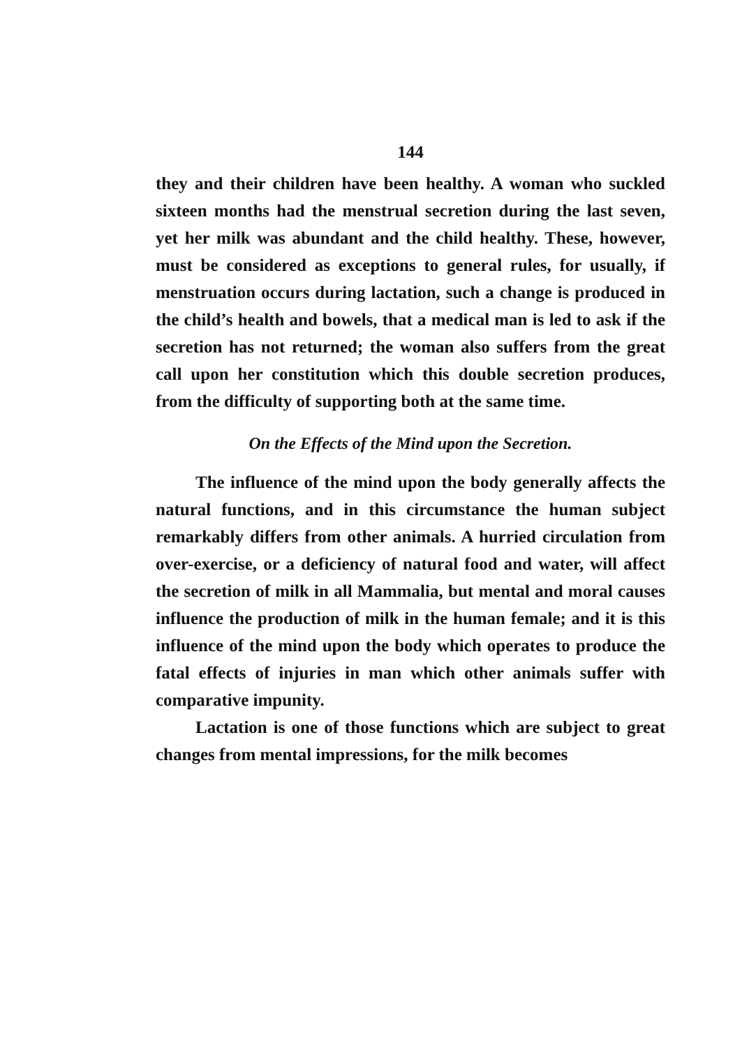144
they and their children have been healthy. A woman who suckled sixteen months had the menstrual secretion during the last seven, yet her milk was abundant and the child healthy. These, however, must be considered as exceptions to general rules, for usually, if menstruation occurs during lactation, such a change is produced in the child’s health and bowels, that a medical man is led to ask if the secretion has not returned; the woman also suffers from the great call upon her constitution which this double secretion produces, from the difficulty of supporting both at the same time.
On the Effects of the Mind upon the Secretion.
The influence of the mind upon the body generally affects the natural functions, and in this circumstance the human subject remarkably differs from other animals. A hurried circulation from over-exercise, or a deficiency of natural food and water, will affect the secretion of milk in all Mammalia, but mental and moral causes influence the production of milk in the human female; and it is this influence of the mind upon the body which operates to produce the fatal effects of injuries in man which other animals suffer with comparative impunity.
Lactation is one of those functions which are subject to great changes from mental impressions, for the milk becomes